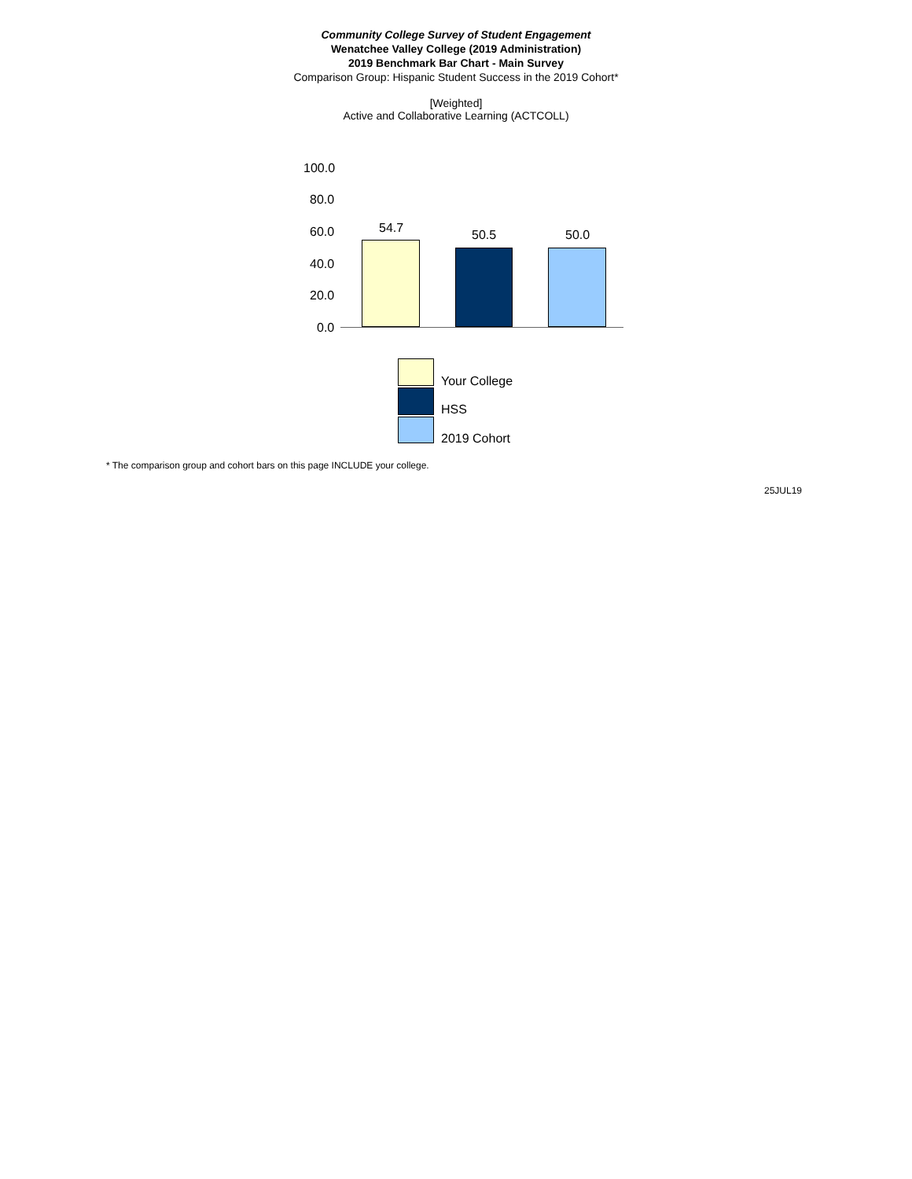Community College Survey of Student Engagement
Wenatchee Valley College (2019 Administration)
2019 Benchmark Bar Chart - Main Survey
Comparison Group: Hispanic Student Success in the 2019 Cohort*
[Weighted]
Active and Collaborative Learning (ACTCOLL)
100.0
80.0
60.0
40.0
20.0
0.0
54.7 50.5 50.0
Your College
HSS
2019 Cohort
* The comparison group and cohort bars on this page INCLUDE your college.
25JUL19